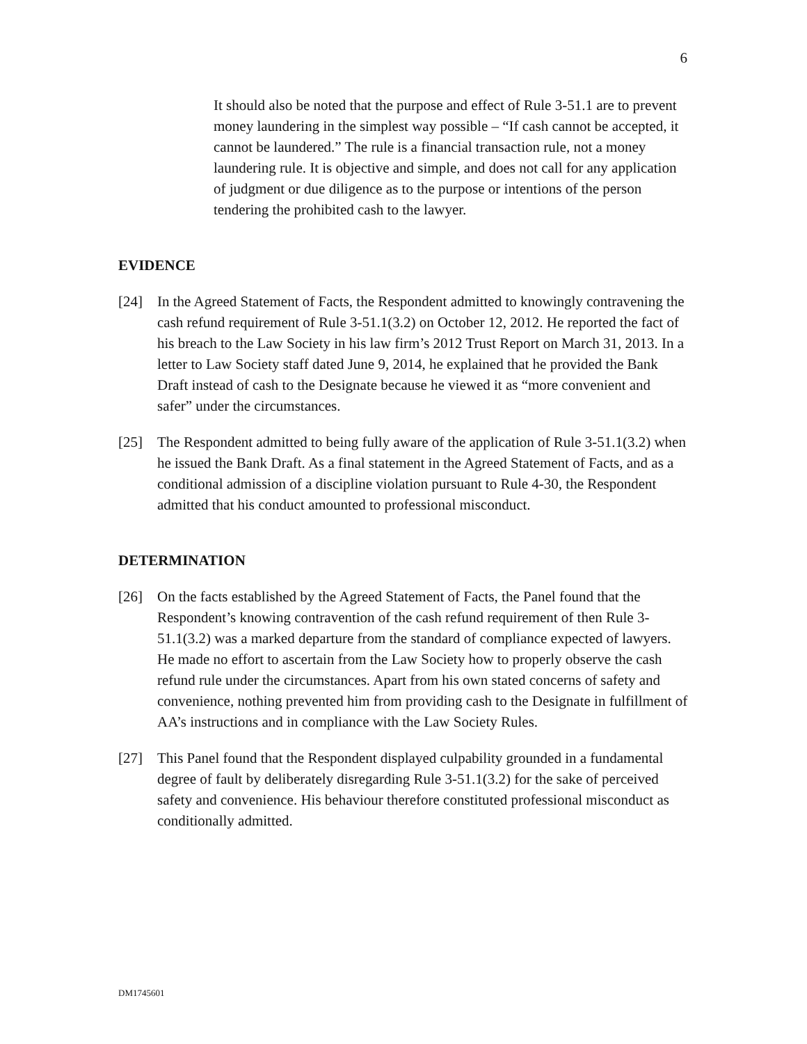6
It should also be noted that the purpose and effect of Rule 3-51.1 are to prevent money laundering in the simplest way possible – “If cash cannot be accepted, it cannot be laundered.” The rule is a financial transaction rule, not a money laundering rule. It is objective and simple, and does not call for any application of judgment or due diligence as to the purpose or intentions of the person tendering the prohibited cash to the lawyer.
EVIDENCE
[24] In the Agreed Statement of Facts, the Respondent admitted to knowingly contravening the cash refund requirement of Rule 3-51.1(3.2) on October 12, 2012. He reported the fact of his breach to the Law Society in his law firm’s 2012 Trust Report on March 31, 2013. In a letter to Law Society staff dated June 9, 2014, he explained that he provided the Bank Draft instead of cash to the Designate because he viewed it as “more convenient and safer” under the circumstances.
[25] The Respondent admitted to being fully aware of the application of Rule 3-51.1(3.2) when he issued the Bank Draft. As a final statement in the Agreed Statement of Facts, and as a conditional admission of a discipline violation pursuant to Rule 4-30, the Respondent admitted that his conduct amounted to professional misconduct.
DETERMINATION
[26] On the facts established by the Agreed Statement of Facts, the Panel found that the Respondent’s knowing contravention of the cash refund requirement of then Rule 3-51.1(3.2) was a marked departure from the standard of compliance expected of lawyers. He made no effort to ascertain from the Law Society how to properly observe the cash refund rule under the circumstances. Apart from his own stated concerns of safety and convenience, nothing prevented him from providing cash to the Designate in fulfillment of AA’s instructions and in compliance with the Law Society Rules.
[27] This Panel found that the Respondent displayed culpability grounded in a fundamental degree of fault by deliberately disregarding Rule 3-51.1(3.2) for the sake of perceived safety and convenience. His behaviour therefore constituted professional misconduct as conditionally admitted.
DM1745601